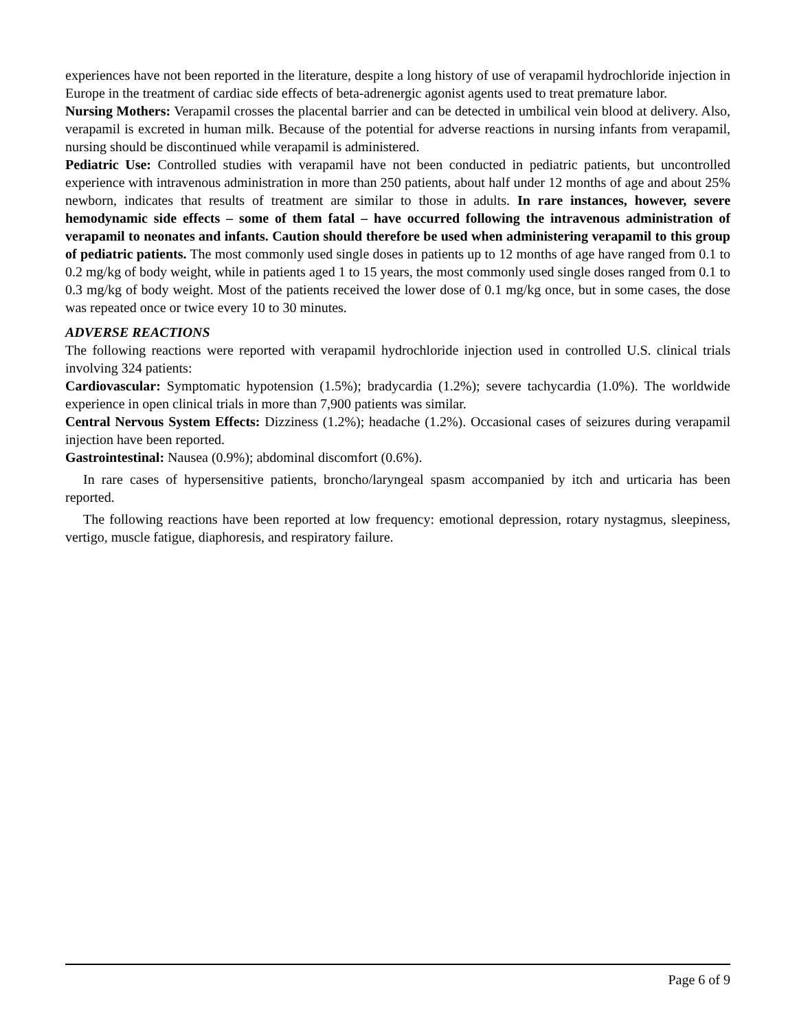experiences have not been reported in the literature, despite a long history of use of verapamil hydrochloride injection in Europe in the treatment of cardiac side effects of beta-adrenergic agonist agents used to treat premature labor.
Nursing Mothers: Verapamil crosses the placental barrier and can be detected in umbilical vein blood at delivery. Also, verapamil is excreted in human milk. Because of the potential for adverse reactions in nursing infants from verapamil, nursing should be discontinued while verapamil is administered.
Pediatric Use: Controlled studies with verapamil have not been conducted in pediatric patients, but uncontrolled experience with intravenous administration in more than 250 patients, about half under 12 months of age and about 25% newborn, indicates that results of treatment are similar to those in adults. In rare instances, however, severe hemodynamic side effects – some of them fatal – have occurred following the intravenous administration of verapamil to neonates and infants. Caution should therefore be used when administering verapamil to this group of pediatric patients. The most commonly used single doses in patients up to 12 months of age have ranged from 0.1 to 0.2 mg/kg of body weight, while in patients aged 1 to 15 years, the most commonly used single doses ranged from 0.1 to 0.3 mg/kg of body weight. Most of the patients received the lower dose of 0.1 mg/kg once, but in some cases, the dose was repeated once or twice every 10 to 30 minutes.
ADVERSE REACTIONS
The following reactions were reported with verapamil hydrochloride injection used in controlled U.S. clinical trials involving 324 patients:
Cardiovascular: Symptomatic hypotension (1.5%); bradycardia (1.2%); severe tachycardia (1.0%). The worldwide experience in open clinical trials in more than 7,900 patients was similar.
Central Nervous System Effects: Dizziness (1.2%); headache (1.2%). Occasional cases of seizures during verapamil injection have been reported.
Gastrointestinal: Nausea (0.9%); abdominal discomfort (0.6%).
In rare cases of hypersensitive patients, broncho/laryngeal spasm accompanied by itch and urticaria has been reported.
The following reactions have been reported at low frequency: emotional depression, rotary nystagmus, sleepiness, vertigo, muscle fatigue, diaphoresis, and respiratory failure.
Page 6 of 9